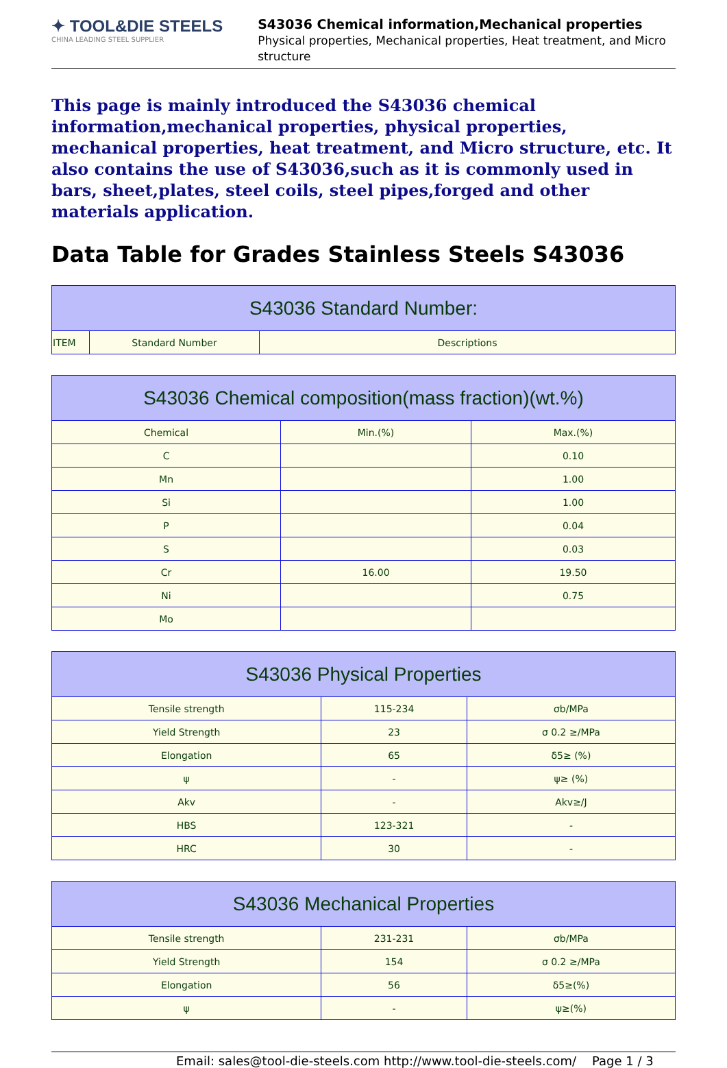✦ TOOL&DIE STEELS
CHINA LEADING STEEL SUPPLIER
S43036 Chemical information,Mechanical properties
Physical properties, Mechanical properties, Heat treatment, and Micro structure
This page is mainly introduced the S43036 chemical information,mechanical properties, physical properties, mechanical properties, heat treatment, and Micro structure, etc. It also contains the use of S43036,such as it is commonly used in bars, sheet,plates, steel coils, steel pipes,forged and other materials application.
Data Table for Grades Stainless Steels S43036
| S43036 Standard Number: | | |
| --- | --- | --- |
| ITEM | Standard Number | Descriptions |
| S43036 Chemical composition(mass fraction)(wt.%) | | |
| --- | --- | --- |
| Chemical | Min.(%) | Max.(%) |
| C | | 0.10 |
| Mn | | 1.00 |
| Si | | 1.00 |
| P | | 0.04 |
| S | | 0.03 |
| Cr | 16.00 | 19.50 |
| Ni | | 0.75 |
| Mo | | |
| S43036 Physical Properties | | |
| --- | --- | --- |
| Tensile strength | 115-234 | σb/MPa |
| Yield Strength | 23 | σ 0.2 ≥/MPa |
| Elongation | 65 | δ5≥ (%) |
| ψ | - | ψ≥ (%) |
| Akv | - | Akv≥/J |
| HBS | 123-321 | - |
| HRC | 30 | - |
| S43036 Mechanical Properties | | |
| --- | --- | --- |
| Tensile strength | 231-231 | σb/MPa |
| Yield Strength | 154 | σ 0.2 ≥/MPa |
| Elongation | 56 | δ5≥(%) |
| ψ | - | ψ≥(%) |
Email: sales@tool-die-steels.com http://www.tool-die-steels.com/ Page 1 / 3